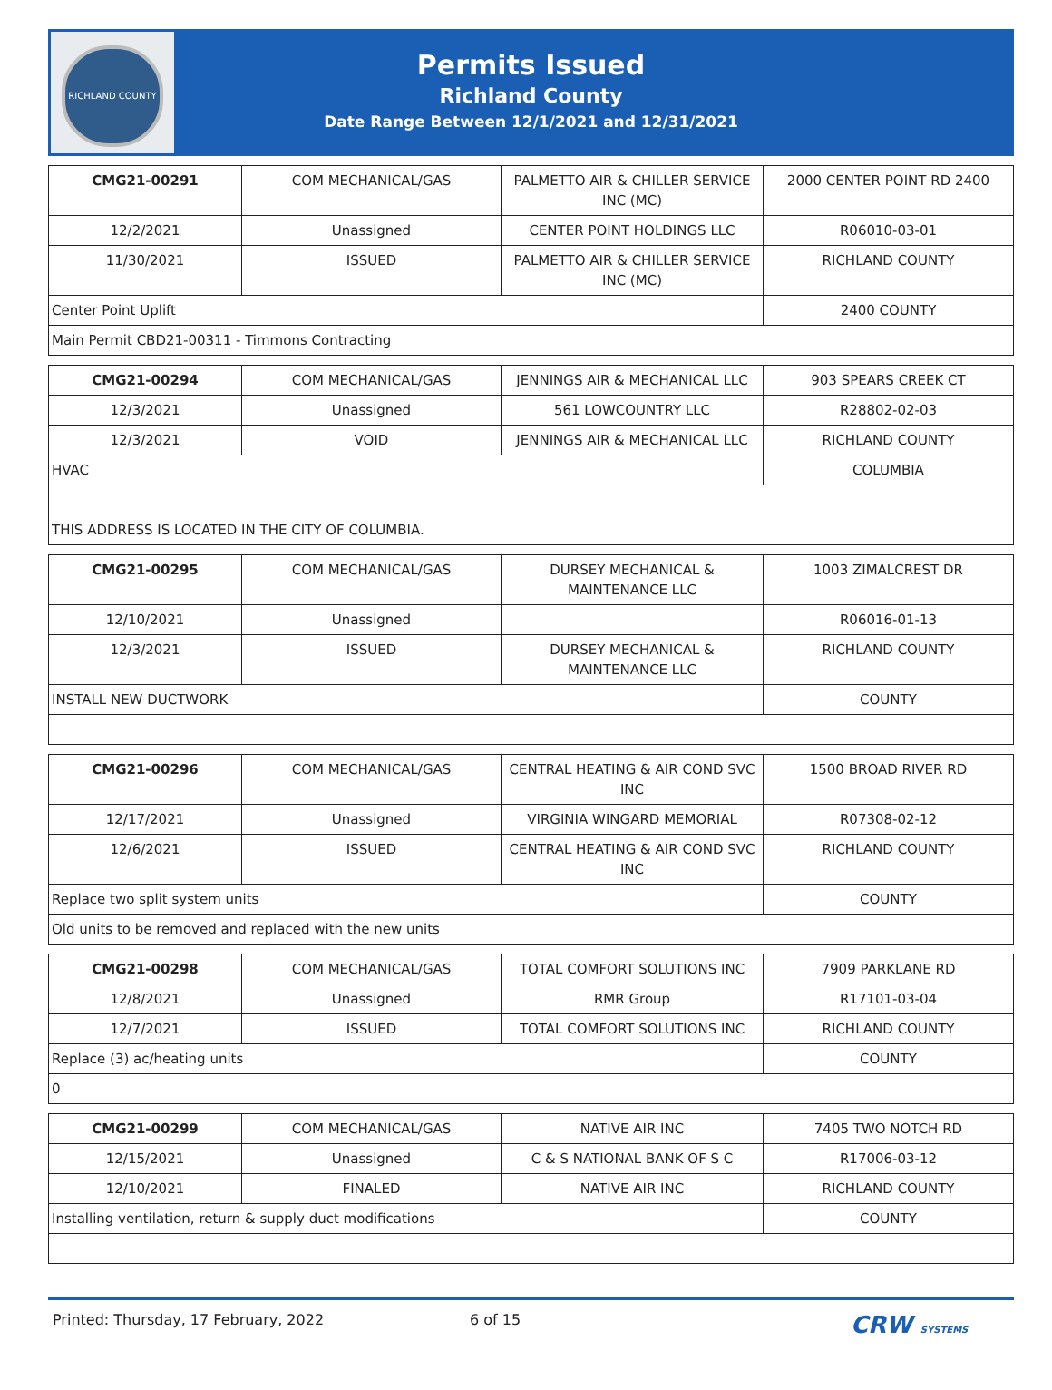RICHLAND COUNTY
Permits Issued
Richland County
Date Range Between 12/1/2021 and 12/31/2021
| CMG21-00291 | COM MECHANICAL/GAS | PALMETTO AIR & CHILLER SERVICE INC (MC) | 2000 CENTER POINT RD 2400 |
| 12/2/2021 | Unassigned | CENTER POINT HOLDINGS LLC | R06010-03-01 |
| 11/30/2021 | ISSUED | PALMETTO AIR & CHILLER SERVICE INC (MC) | RICHLAND COUNTY |
| Center Point Uplift | | | 2400 COUNTY |
| Main Permit CBD21-00311 - Timmons Contracting | | | |
| CMG21-00294 | COM MECHANICAL/GAS | JENNINGS AIR & MECHANICAL LLC | 903 SPEARS CREEK CT |
| 12/3/2021 | Unassigned | 561 LOWCOUNTRY LLC | R28802-02-03 |
| 12/3/2021 | VOID | JENNINGS AIR & MECHANICAL LLC | RICHLAND COUNTY |
| HVAC | | | COLUMBIA |
| THIS ADDRESS IS LOCATED IN THE CITY OF COLUMBIA. | | | |
| CMG21-00295 | COM MECHANICAL/GAS | DURSEY MECHANICAL & MAINTENANCE LLC | 1003 ZIMALCREST DR |
| 12/10/2021 | Unassigned | | R06016-01-13 |
| 12/3/2021 | ISSUED | DURSEY MECHANICAL & MAINTENANCE LLC | RICHLAND COUNTY |
| INSTALL NEW DUCTWORK | | | COUNTY |
| CMG21-00296 | COM MECHANICAL/GAS | CENTRAL HEATING & AIR COND SVC INC | 1500 BROAD RIVER RD |
| 12/17/2021 | Unassigned | VIRGINIA WINGARD MEMORIAL | R07308-02-12 |
| 12/6/2021 | ISSUED | CENTRAL HEATING & AIR COND SVC INC | RICHLAND COUNTY |
| Replace two split system units | | | COUNTY |
| Old units to be removed and replaced with the new units | | | |
| CMG21-00298 | COM MECHANICAL/GAS | TOTAL COMFORT SOLUTIONS INC | 7909 PARKLANE RD |
| 12/8/2021 | Unassigned | RMR Group | R17101-03-04 |
| 12/7/2021 | ISSUED | TOTAL COMFORT SOLUTIONS INC | RICHLAND COUNTY |
| Replace (3) ac/heating units | | | COUNTY |
| 0 | | | |
| CMG21-00299 | COM MECHANICAL/GAS | NATIVE AIR INC | 7405 TWO NOTCH RD |
| 12/15/2021 | Unassigned | C & S NATIONAL BANK OF S C | R17006-03-12 |
| 12/10/2021 | FINALED | NATIVE AIR INC | RICHLAND COUNTY |
| Installing ventilation, return & supply duct modifications | | | COUNTY |
Printed: Thursday, 17 February, 2022 6 of 15 CRW SYSTEMS